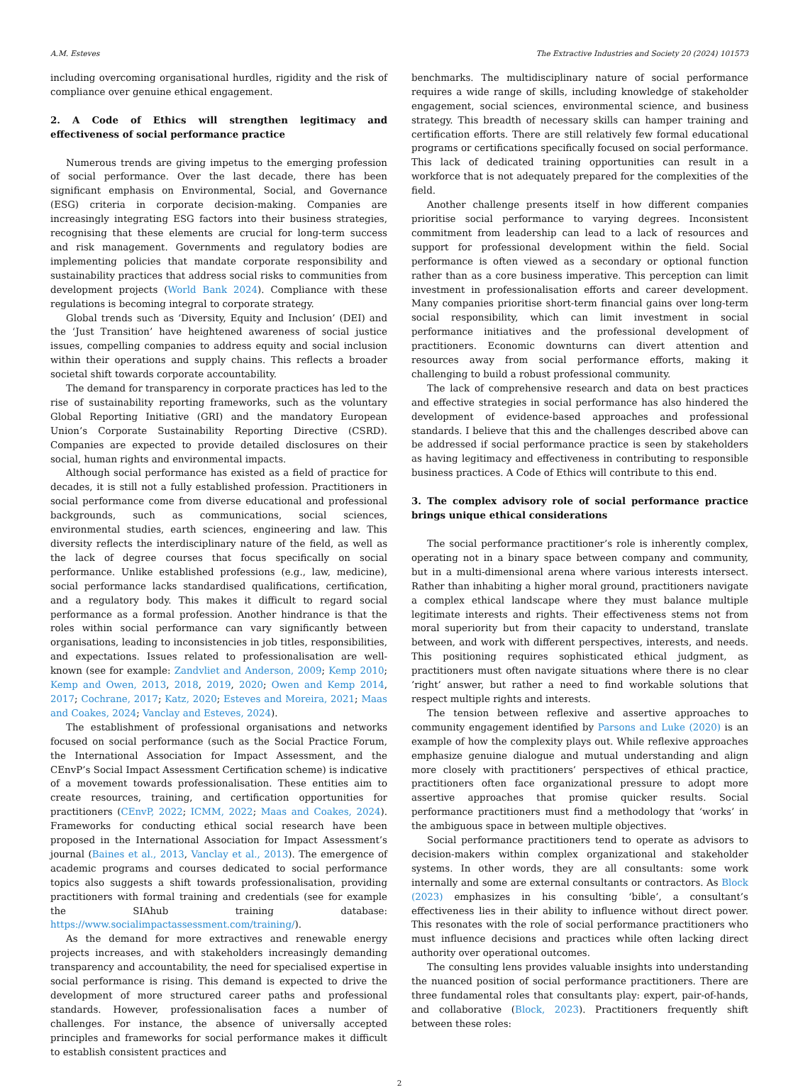A.M. Esteves The Extractive Industries and Society 20 (2024) 101573
including overcoming organisational hurdles, rigidity and the risk of compliance over genuine ethical engagement.
2. A Code of Ethics will strengthen legitimacy and effectiveness of social performance practice
Numerous trends are giving impetus to the emerging profession of social performance. Over the last decade, there has been significant emphasis on Environmental, Social, and Governance (ESG) criteria in corporate decision-making. Companies are increasingly integrating ESG factors into their business strategies, recognising that these elements are crucial for long-term success and risk management. Governments and regulatory bodies are implementing policies that mandate corporate responsibility and sustainability practices that address social risks to communities from development projects (World Bank 2024). Compliance with these regulations is becoming integral to corporate strategy.
Global trends such as ‘Diversity, Equity and Inclusion’ (DEI) and the ‘Just Transition’ have heightened awareness of social justice issues, compelling companies to address equity and social inclusion within their operations and supply chains. This reflects a broader societal shift towards corporate accountability.
The demand for transparency in corporate practices has led to the rise of sustainability reporting frameworks, such as the voluntary Global Reporting Initiative (GRI) and the mandatory European Union’s Corporate Sustainability Reporting Directive (CSRD). Companies are expected to provide detailed disclosures on their social, human rights and environmental impacts.
Although social performance has existed as a field of practice for decades, it is still not a fully established profession. Practitioners in social performance come from diverse educational and professional backgrounds, such as communications, social sciences, environmental studies, earth sciences, engineering and law. This diversity reflects the interdisciplinary nature of the field, as well as the lack of degree courses that focus specifically on social performance. Unlike established professions (e.g., law, medicine), social performance lacks standardised qualifications, certification, and a regulatory body. This makes it difficult to regard social performance as a formal profession. Another hindrance is that the roles within social performance can vary significantly between organisations, leading to inconsistencies in job titles, responsibilities, and expectations. Issues related to professionalisation are well-known (see for example: Zandvliet and Anderson, 2009; Kemp 2010; Kemp and Owen, 2013, 2018, 2019, 2020; Owen and Kemp 2014, 2017; Cochrane, 2017; Katz, 2020; Esteves and Moreira, 2021; Maas and Coakes, 2024; Vanclay and Esteves, 2024).
The establishment of professional organisations and networks focused on social performance (such as the Social Practice Forum, the International Association for Impact Assessment, and the CEnvP’s Social Impact Assessment Certification scheme) is indicative of a movement towards professionalisation. These entities aim to create resources, training, and certification opportunities for practitioners (CEnvP, 2022; ICMM, 2022; Maas and Coakes, 2024). Frameworks for conducting ethical social research have been proposed in the International Association for Impact Assessment’s journal (Baines et al., 2013, Vanclay et al., 2013). The emergence of academic programs and courses dedicated to social performance topics also suggests a shift towards professionalisation, providing practitioners with formal training and credentials (see for example the SIAhub training database: https://www.socialimpactassessment.com/training/).
As the demand for more extractives and renewable energy projects increases, and with stakeholders increasingly demanding transparency and accountability, the need for specialised expertise in social performance is rising. This demand is expected to drive the development of more structured career paths and professional standards. However, professionalisation faces a number of challenges. For instance, the absence of universally accepted principles and frameworks for social performance makes it difficult to establish consistent practices and
benchmarks. The multidisciplinary nature of social performance requires a wide range of skills, including knowledge of stakeholder engagement, social sciences, environmental science, and business strategy. This breadth of necessary skills can hamper training and certification efforts. There are still relatively few formal educational programs or certifications specifically focused on social performance. This lack of dedicated training opportunities can result in a workforce that is not adequately prepared for the complexities of the field.
Another challenge presents itself in how different companies prioritise social performance to varying degrees. Inconsistent commitment from leadership can lead to a lack of resources and support for professional development within the field. Social performance is often viewed as a secondary or optional function rather than as a core business imperative. This perception can limit investment in professionalisation efforts and career development. Many companies prioritise short-term financial gains over long-term social responsibility, which can limit investment in social performance initiatives and the professional development of practitioners. Economic downturns can divert attention and resources away from social performance efforts, making it challenging to build a robust professional community.
The lack of comprehensive research and data on best practices and effective strategies in social performance has also hindered the development of evidence-based approaches and professional standards. I believe that this and the challenges described above can be addressed if social performance practice is seen by stakeholders as having legitimacy and effectiveness in contributing to responsible business practices. A Code of Ethics will contribute to this end.
3. The complex advisory role of social performance practice brings unique ethical considerations
The social performance practitioner’s role is inherently complex, operating not in a binary space between company and community, but in a multi-dimensional arena where various interests intersect. Rather than inhabiting a higher moral ground, practitioners navigate a complex ethical landscape where they must balance multiple legitimate interests and rights. Their effectiveness stems not from moral superiority but from their capacity to understand, translate between, and work with different perspectives, interests, and needs. This positioning requires sophisticated ethical judgment, as practitioners must often navigate situations where there is no clear ’right’ answer, but rather a need to find workable solutions that respect multiple rights and interests.
The tension between reflexive and assertive approaches to community engagement identified by Parsons and Luke (2020) is an example of how the complexity plays out. While reflexive approaches emphasize genuine dialogue and mutual understanding and align more closely with practitioners’ perspectives of ethical practice, practitioners often face organizational pressure to adopt more assertive approaches that promise quicker results. Social performance practitioners must find a methodology that ‘works’ in the ambiguous space in between multiple objectives.
Social performance practitioners tend to operate as advisors to decision-makers within complex organizational and stakeholder systems. In other words, they are all consultants: some work internally and some are external consultants or contractors. As Block (2023) emphasizes in his consulting ‘bible’, a consultant’s effectiveness lies in their ability to influence without direct power. This resonates with the role of social performance practitioners who must influence decisions and practices while often lacking direct authority over operational outcomes.
The consulting lens provides valuable insights into understanding the nuanced position of social performance practitioners. There are three fundamental roles that consultants play: expert, pair-of-hands, and collaborative (Block, 2023). Practitioners frequently shift between these roles:
2